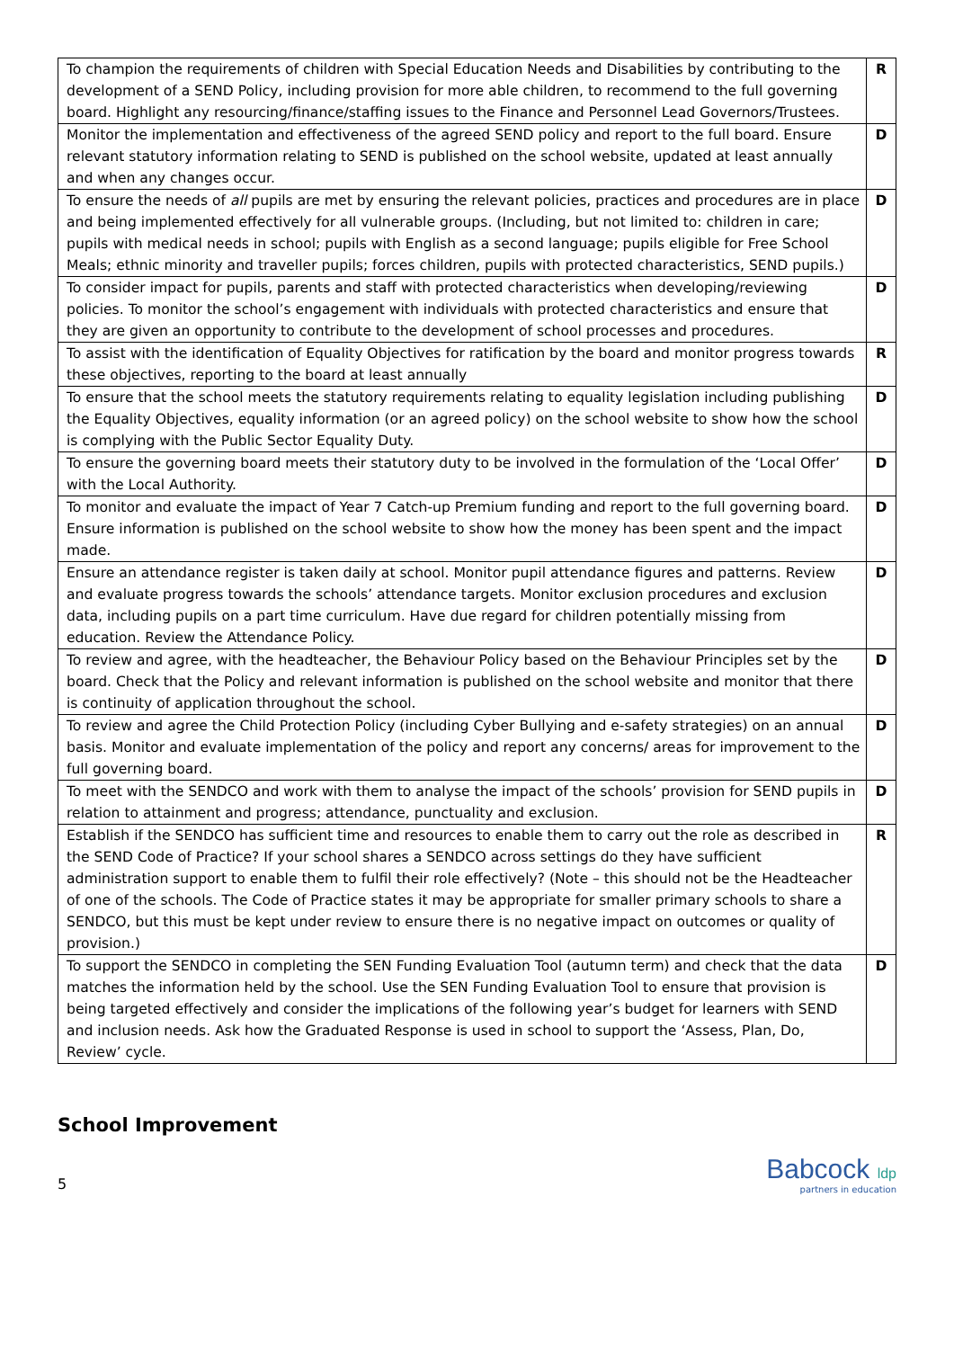| To champion the requirements of children with Special Education Needs and Disabilities by contributing to the development of a SEND Policy, including provision for more able children, to recommend to the full governing board. Highlight any resourcing/finance/staffing issues to the Finance and Personnel Lead Governors/Trustees. | R |
| Monitor the implementation and effectiveness of the agreed SEND policy and report to the full board. Ensure relevant statutory information relating to SEND is published on the school website, updated at least annually and when any changes occur. | D |
| To ensure the needs of all pupils are met by ensuring the relevant policies, practices and procedures are in place and being implemented effectively for all vulnerable groups. (Including, but not limited to: children in care; pupils with medical needs in school; pupils with English as a second language; pupils eligible for Free School Meals; ethnic minority and traveller pupils; forces children, pupils with protected characteristics, SEND pupils.) | D |
| To consider impact for pupils, parents and staff with protected characteristics when developing/reviewing policies. To monitor the school’s engagement with individuals with protected characteristics and ensure that they are given an opportunity to contribute to the development of school processes and procedures. | D |
| To assist with the identification of Equality Objectives for ratification by the board and monitor progress towards these objectives, reporting to the board at least annually | R |
| To ensure that the school meets the statutory requirements relating to equality legislation including publishing the Equality Objectives, equality information (or an agreed policy) on the school website to show how the school is complying with the Public Sector Equality Duty. | D |
| To ensure the governing board meets their statutory duty to be involved in the formulation of the ‘Local Offer’ with the Local Authority. | D |
| To monitor and evaluate the impact of Year 7 Catch-up Premium funding and report to the full governing board. Ensure information is published on the school website to show how the money has been spent and the impact made. | D |
| Ensure an attendance register is taken daily at school. Monitor pupil attendance figures and patterns. Review and evaluate progress towards the schools’ attendance targets. Monitor exclusion procedures and exclusion data, including pupils on a part time curriculum. Have due regard for children potentially missing from education. Review the Attendance Policy. | D |
| To review and agree, with the headteacher, the Behaviour Policy based on the Behaviour Principles set by the board. Check that the Policy and relevant information is published on the school website and monitor that there is continuity of application throughout the school. | D |
| To review and agree the Child Protection Policy (including Cyber Bullying and e-safety strategies) on an annual basis. Monitor and evaluate implementation of the policy and report any concerns/ areas for improvement to the full governing board. | D |
| To meet with the SENDCO and work with them to analyse the impact of the schools’ provision for SEND pupils in relation to attainment and progress; attendance, punctuality and exclusion. | D |
| Establish if the SENDCO has sufficient time and resources to enable them to carry out the role as described in the SEND Code of Practice? If your school shares a SENDCO across settings do they have sufficient administration support to enable them to fulfil their role effectively? (Note – this should not be the Headteacher of one of the schools. The Code of Practice states it may be appropriate for smaller primary schools to share a SENDCO, but this must be kept under review to ensure there is no negative impact on outcomes or quality of provision.) | R |
| To support the SENDCO in completing the SEN Funding Evaluation Tool (autumn term) and check that the data matches the information held by the school. Use the SEN Funding Evaluation Tool to ensure that provision is being targeted effectively and consider the implications of the following year’s budget for learners with SEND and inclusion needs. Ask how the Graduated Response is used in school to support the ‘Assess, Plan, Do, Review’ cycle. | D |
School Improvement
5
Babcock ldp
partners in education